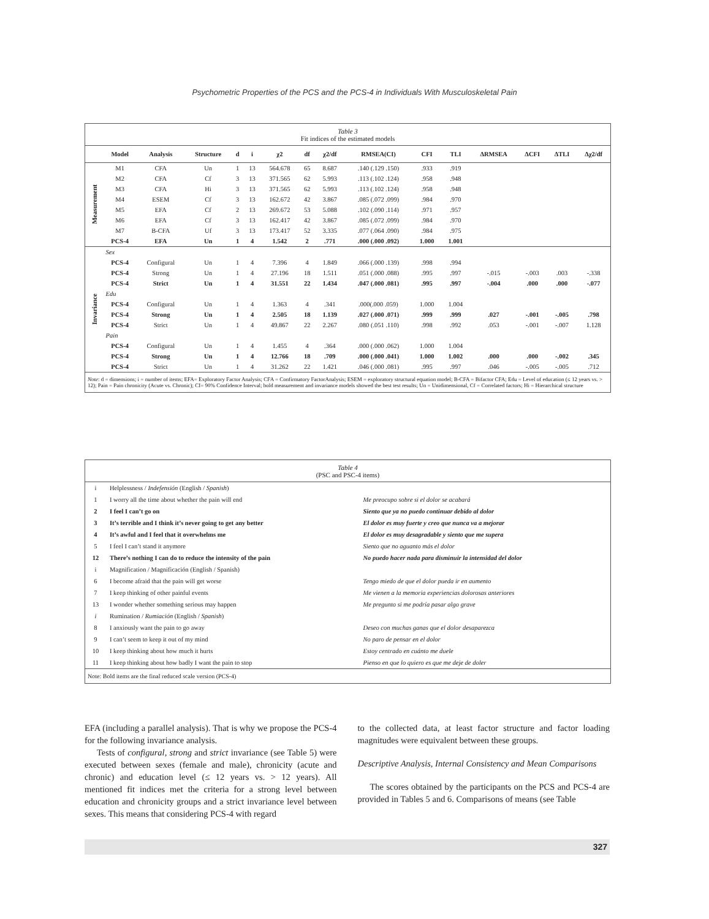Psychometric Properties of the PCS and the PCS-4 in Individuals With Musculoskeletal Pain
Table 3
Fit indices of the estimated models
| | Model | Analysis | Structure | d | i | χ2 | df | χ2/df | RMSEA(CI) | CFI | TLI | ΔRMSEA | ΔCFI | ΔTLI | Δχ2/df |
| --- | --- | --- | --- | --- | --- | --- | --- | --- | --- | --- | --- | --- | --- | --- | --- |
| Measurement | M1 | CFA | Un | 1 | 13 | 564.678 | 65 | 8.687 | .140 (.129 .150) | .933 | .919 | | | | |
| | M2 | CFA | Cf | 3 | 13 | 371.565 | 62 | 5.993 | .113 (.102 .124) | .958 | .948 | | | | |
| | M3 | CFA | Hi | 3 | 13 | 371.565 | 62 | 5.993 | .113 (.102 .124) | .958 | .948 | | | | |
| | M4 | ESEM | Cf | 3 | 13 | 162.672 | 42 | 3.867 | .085 (.072 .099) | .984 | .970 | | | | |
| | M5 | EFA | Cf | 2 | 13 | 269.672 | 53 | 5.088 | .102 (.090 .114) | .971 | .957 | | | | |
| | M6 | EFA | Cf | 3 | 13 | 162.417 | 42 | 3.867 | .085 (.072 .099) | .984 | .970 | | | | |
| | M7 | B-CFA | Uf | 3 | 13 | 173.417 | 52 | 3.335 | .077 (.064 .090) | .984 | .975 | | | | |
| | PCS-4 | EFA | Un | 1 | 4 | 1.542 | 2 | .771 | .000 (.000 .092) | 1.000 | 1.001 | | | | |
| Invariance | Sex | | | | | | | | | | | | | | |
| | PCS-4 | Configural | Un | 1 | 4 | 7.396 | 4 | 1.849 | .066 (.000 .139) | .998 | .994 | | | | |
| | PCS-4 | Strong | Un | 1 | 4 | 27.196 | 18 | 1.511 | .051 (.000 .088) | .995 | .997 | -.015 | -.003 | .003 | -.338 |
| | PCS-4 | Strict | Un | 1 | 4 | 31.551 | 22 | 1.434 | .047 (.000 .081) | .995 | .997 | -.004 | .000 | .000 | -.077 |
| | Edu | | | | | | | | | | | | | | |
| | PCS-4 | Configural | Un | 1 | 4 | 1.363 | 4 | .341 | .000(.000 .059) | 1.000 | 1.004 | | | | |
| | PCS-4 | Strong | Un | 1 | 4 | 2.505 | 18 | 1.139 | .027 (.000 .071) | .999 | .999 | .027 | -.001 | -.005 | .798 |
| | PCS-4 | Strict | Un | 1 | 4 | 49.867 | 22 | 2.267 | .080 (.051 .110) | .998 | .992 | .053 | -.001 | -.007 | 1.128 |
| | Pain | | | | | | | | | | | | | | |
| | PCS-4 | Configural | Un | 1 | 4 | 1.455 | 4 | .364 | .000 (.000 .062) | 1.000 | 1.004 | | | | |
| | PCS-4 | Strong | Un | 1 | 4 | 12.766 | 18 | .709 | .000 (.000 .041) | 1.000 | 1.002 | .000 | .000 | -.002 | .345 |
| | PCS-4 | Strict | Un | 1 | 4 | 31.262 | 22 | 1.421 | .046 (.000 .081) | .995 | .997 | .046 | -.005 | -.005 | .712 |
Note: d = dimensions; i = number of items; EFA= Exploratory Factor Analysis; CFA = Confirmatory FactorAnalysis; ESEM = exploratory structural equation model; B-CFA = Bifactor CFA; Edu = Level of education (≤ 12 years vs. > 12); Pain = Pain chronicity (Acute vs. Chronic); CI= 90% Confidence Interval; bold measurement and invariance models showed the best test results; Un = Unidimensional, Cf = Correlated factors; Hi = Hierarchical structure
Table 4
(PSC and PSC-4 items)
| i | Helplessness / Indefensión (English / Spanish ) | |
| 1 | I worry all the time about whether the pain will end | Me preocupo sobre si el dolor se acabará |
| 2 | I feel I can’t go on | Siento que ya no puedo continuar debido al dolor |
| 3 | It’s terrible and I think it’s never going to get any better | El dolor es muy fuerte y creo que nunca va a mejorar |
| 4 | It’s awful and I feel that it overwhelms me | El dolor es muy desagradable y siento que me supera |
| 5 | I feel I can’t stand it anymore | Siento que no aguanto más el dolor |
| 12 | There’s nothing I can do to reduce the intensity of the pain | No puedo hacer nada para disminuir la intensidad del dolor |
| i | Magnification / Magnificación (English / Spanish) | |
| 6 | I become afraid that the pain will get worse | Tengo miedo de que el dolor pueda ir en aumento |
| 7 | I keep thinking of other painful events | Me vienen a la memoria experiencias dolorosas anteriores |
| 13 | I wonder whether something serious may happen | Me pregunto si me podría pasar algo grave |
| i | Rumination / Rumiación (English / Spanish ) | |
| 8 | I anxiously want the pain to go away | Deseo con muchas ganas que el dolor desaparezca |
| 9 | I can’t seem to keep it out of my mind | No paro de pensar en el dolor |
| 10 | I keep thinking about how much it hurts | Estoy centrado en cuánto me duele |
| 11 | I keep thinking about how badly I want the pain to stop | Pienso en que lo quiero es que me deje de doler |
Note: Bold items are the final reduced scale version (PCS-4)
EFA (including a parallel analysis). That is why we propose the PCS-4 for the following invariance analysis.
Tests of configural, strong and strict invariance (see Table 5) were executed between sexes (female and male), chronicity (acute and chronic) and education level (≤ 12 years vs. > 12 years). All mentioned fit indices met the criteria for a strong level between education and chronicity groups and a strict invariance level between sexes. This means that considering PCS-4 with regard
to the collected data, at least factor structure and factor loading magnitudes were equivalent between these groups.
Descriptive Analysis, Internal Consistency and Mean Comparisons
The scores obtained by the participants on the PCS and PCS-4 are provided in Tables 5 and 6. Comparisons of means (see Table
327